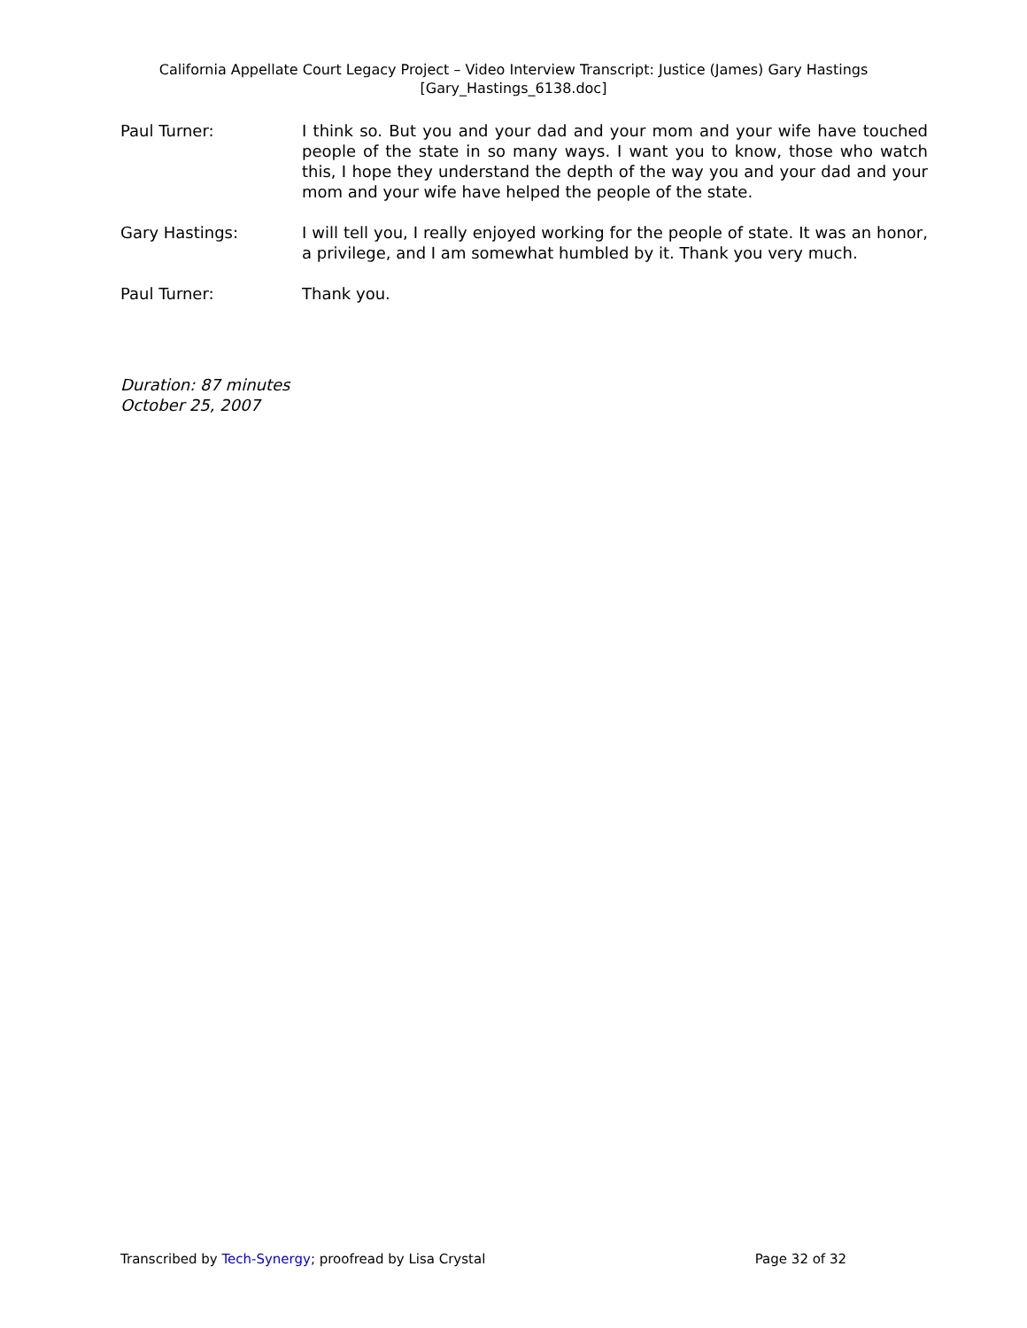California Appellate Court Legacy Project – Video Interview Transcript: Justice (James) Gary Hastings
[Gary_Hastings_6138.doc]
Paul Turner: I think so. But you and your dad and your mom and your wife have touched people of the state in so many ways. I want you to know, those who watch this, I hope they understand the depth of the way you and your dad and your mom and your wife have helped the people of the state.
Gary Hastings: I will tell you, I really enjoyed working for the people of state. It was an honor, a privilege, and I am somewhat humbled by it. Thank you very much.
Paul Turner: Thank you.
Duration: 87 minutes
October 25, 2007
Transcribed by Tech-Synergy; proofread by Lisa Crystal Page 32 of 32